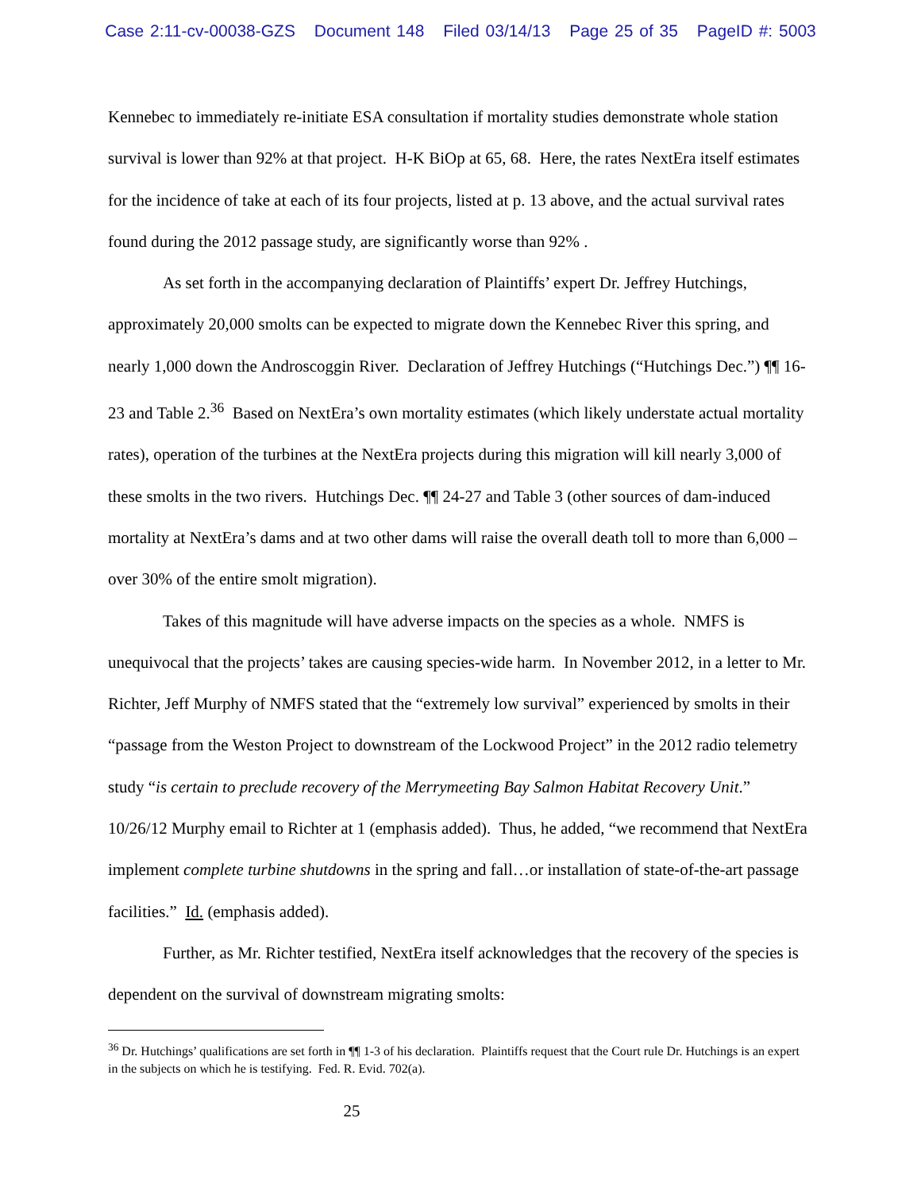Case 2:11-cv-00038-GZS Document 148 Filed 03/14/13 Page 25 of 35 PageID #: 5003
Kennebec to immediately re-initiate ESA consultation if mortality studies demonstrate whole station survival is lower than 92% at that project. H-K BiOp at 65, 68. Here, the rates NextEra itself estimates for the incidence of take at each of its four projects, listed at p. 13 above, and the actual survival rates found during the 2012 passage study, are significantly worse than 92% .
As set forth in the accompanying declaration of Plaintiffs’ expert Dr. Jeffrey Hutchings, approximately 20,000 smolts can be expected to migrate down the Kennebec River this spring, and nearly 1,000 down the Androscoggin River. Declaration of Jeffrey Hutchings (“Hutchings Dec.”) ¶¶ 16-23 and Table 2.<sup>36</sup> Based on NextEra’s own mortality estimates (which likely understate actual mortality rates), operation of the turbines at the NextEra projects during this migration will kill nearly 3,000 of these smolts in the two rivers. Hutchings Dec. ¶¶ 24-27 and Table 3 (other sources of dam-induced mortality at NextEra’s dams and at two other dams will raise the overall death toll to more than 6,000 – over 30% of the entire smolt migration).
Takes of this magnitude will have adverse impacts on the species as a whole. NMFS is unequivocal that the projects’ takes are causing species-wide harm. In November 2012, in a letter to Mr. Richter, Jeff Murphy of NMFS stated that the “extremely low survival” experienced by smolts in their “passage from the Weston Project to downstream of the Lockwood Project” in the 2012 radio telemetry study “is certain to preclude recovery of the Merrymeeting Bay Salmon Habitat Recovery Unit.” 10/26/12 Murphy email to Richter at 1 (emphasis added). Thus, he added, “we recommend that NextEra implement complete turbine shutdowns in the spring and fall…or installation of state-of-the-art passage facilities.” Id. (emphasis added).
Further, as Mr. Richter testified, NextEra itself acknowledges that the recovery of the species is dependent on the survival of downstream migrating smolts:
<sup>36</sup> Dr. Hutchings’ qualifications are set forth in ¶¶ 1-3 of his declaration. Plaintiffs request that the Court rule Dr. Hutchings is an expert in the subjects on which he is testifying. Fed. R. Evid. 702(a).
25